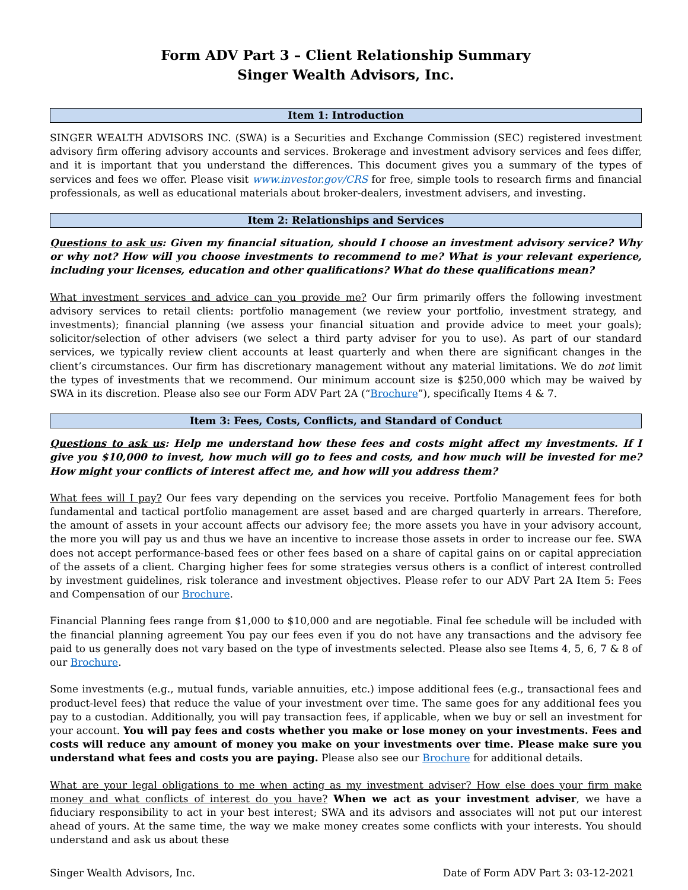Form ADV Part 3 – Client Relationship Summary
Singer Wealth Advisors, Inc.
Item 1: Introduction
SINGER WEALTH ADVISORS INC. (SWA) is a Securities and Exchange Commission (SEC) registered investment advisory firm offering advisory accounts and services. Brokerage and investment advisory services and fees differ, and it is important that you understand the differences. This document gives you a summary of the types of services and fees we offer. Please visit www.investor.gov/CRS for free, simple tools to research firms and financial professionals, as well as educational materials about broker-dealers, investment advisers, and investing.
Item 2: Relationships and Services
Questions to ask us: Given my financial situation, should I choose an investment advisory service? Why or why not? How will you choose investments to recommend to me? What is your relevant experience, including your licenses, education and other qualifications? What do these qualifications mean?
What investment services and advice can you provide me? Our firm primarily offers the following investment advisory services to retail clients: portfolio management (we review your portfolio, investment strategy, and investments); financial planning (we assess your financial situation and provide advice to meet your goals); solicitor/selection of other advisers (we select a third party adviser for you to use). As part of our standard services, we typically review client accounts at least quarterly and when there are significant changes in the client’s circumstances. Our firm has discretionary management without any material limitations. We do not limit the types of investments that we recommend. Our minimum account size is $250,000 which may be waived by SWA in its discretion. Please also see our Form ADV Part 2A (“Brochure”), specifically Items 4 & 7.
Item 3: Fees, Costs, Conflicts, and Standard of Conduct
Questions to ask us: Help me understand how these fees and costs might affect my investments. If I give you $10,000 to invest, how much will go to fees and costs, and how much will be invested for me? How might your conflicts of interest affect me, and how will you address them?
What fees will I pay? Our fees vary depending on the services you receive. Portfolio Management fees for both fundamental and tactical portfolio management are asset based and are charged quarterly in arrears. Therefore, the amount of assets in your account affects our advisory fee; the more assets you have in your advisory account, the more you will pay us and thus we have an incentive to increase those assets in order to increase our fee. SWA does not accept performance-based fees or other fees based on a share of capital gains on or capital appreciation of the assets of a client. Charging higher fees for some strategies versus others is a conflict of interest controlled by investment guidelines, risk tolerance and investment objectives. Please refer to our ADV Part 2A Item 5: Fees and Compensation of our Brochure.
Financial Planning fees range from $1,000 to $10,000 and are negotiable. Final fee schedule will be included with the financial planning agreement You pay our fees even if you do not have any transactions and the advisory fee paid to us generally does not vary based on the type of investments selected. Please also see Items 4, 5, 6, 7 & 8 of our Brochure.
Some investments (e.g., mutual funds, variable annuities, etc.) impose additional fees (e.g., transactional fees and product-level fees) that reduce the value of your investment over time. The same goes for any additional fees you pay to a custodian. Additionally, you will pay transaction fees, if applicable, when we buy or sell an investment for your account. You will pay fees and costs whether you make or lose money on your investments. Fees and costs will reduce any amount of money you make on your investments over time. Please make sure you understand what fees and costs you are paying. Please also see our Brochure for additional details.
What are your legal obligations to me when acting as my investment adviser? How else does your firm make money and what conflicts of interest do you have? When we act as your investment adviser, we have a fiduciary responsibility to act in your best interest; SWA and its advisors and associates will not put our interest ahead of yours. At the same time, the way we make money creates some conflicts with your interests. You should understand and ask us about these
Singer Wealth Advisors, Inc. Date of Form ADV Part 3: 03-12-2021